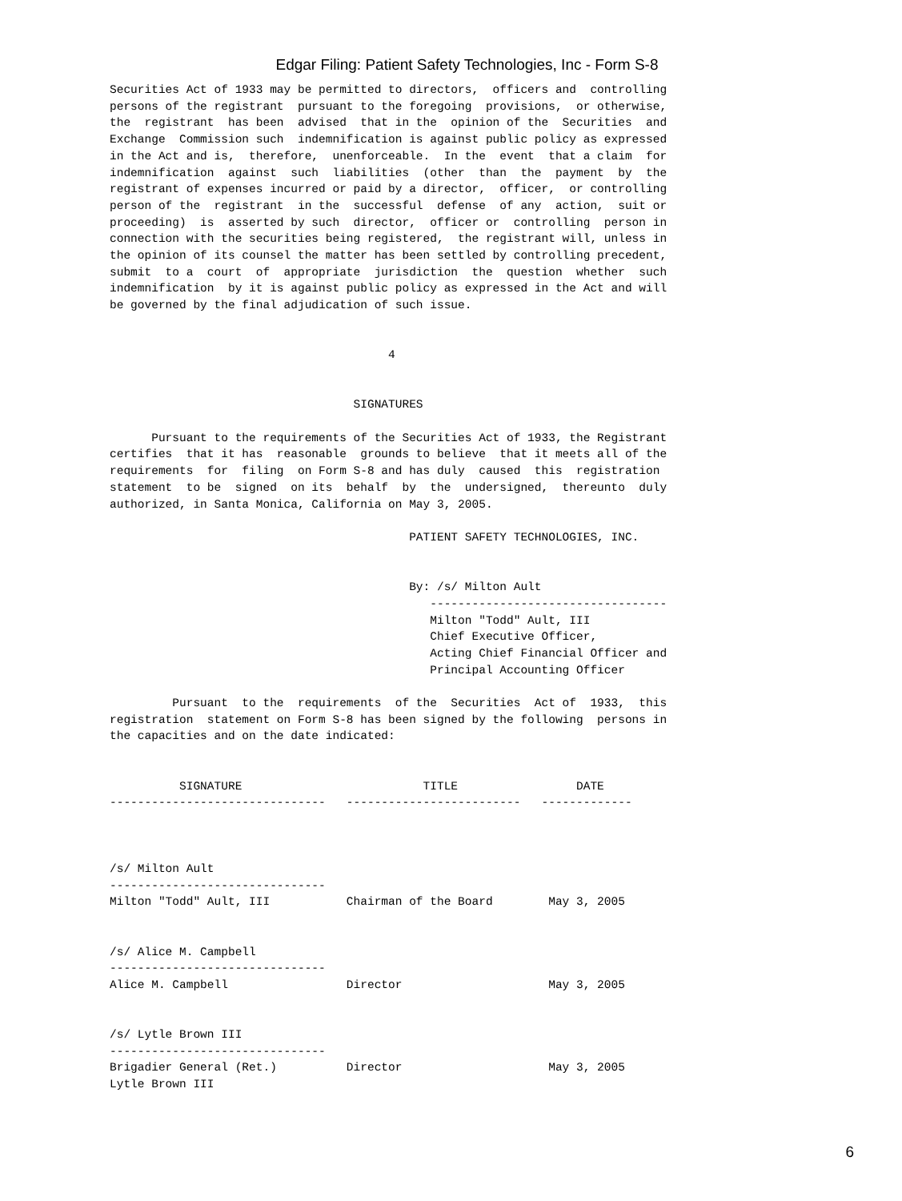Edgar Filing: Patient Safety Technologies, Inc - Form S-8
Securities Act of 1933 may be permitted to directors,  officers and  controlling
persons of the registrant  pursuant to the foregoing  provisions,  or otherwise,
the  registrant  has been  advised  that in the  opinion of the  Securities  and
Exchange  Commission such  indemnification is against public policy as expressed
in the Act and is,  therefore,  unenforceable.  In the  event  that a claim  for
indemnification  against  such  liabilities  (other  than  the  payment  by  the
registrant of expenses incurred or paid by a director,  officer,  or controlling
person of the  registrant  in the  successful  defense  of any  action,  suit or
proceeding)  is  asserted by such  director,  officer or  controlling  person in
connection with the securities being registered,  the registrant will, unless in
the opinion of its counsel the matter has been settled by controlling precedent,
submit  to a  court  of  appropriate  jurisdiction  the  question  whether  such
indemnification  by it is against public policy as expressed in the Act and will
be governed by the final adjudication of such issue.


                                        4


                                   SIGNATURES

      Pursuant to the requirements of the Securities Act of 1933, the Registrant
certifies  that it has  reasonable  grounds to believe  that it meets all of the
requirements  for  filing  on Form S-8 and has duly  caused  this  registration
statement  to be  signed  on its  behalf  by  the  undersigned,  thereunto  duly
authorized, in Santa Monica, California on May 3, 2005.

                                           PATIENT SAFETY TECHNOLOGIES, INC.


                                           By: /s/ Milton Ault
                                              ----------------------------------
                                              Milton "Todd" Ault, III
                                              Chief Executive Officer,
                                              Acting Chief Financial Officer and
                                              Principal Accounting Officer

         Pursuant  to the  requirements  of the  Securities  Act of  1933,  this
registration  statement on Form S-8 has been signed by the following  persons in
the capacities and on the date indicated:


          SIGNATURE                          TITLE                 DATE
-------------------------------   -------------------------   -------------



/s/ Milton Ault
-------------------------------
Milton "Todd" Ault, III           Chairman of the Board        May 3, 2005


/s/ Alice M. Campbell
-------------------------------
Alice M. Campbell                 Director                     May 3, 2005


/s/ Lytle Brown III
-------------------------------
Brigadier General (Ret.)          Director                     May 3, 2005
Lytle Brown III
6